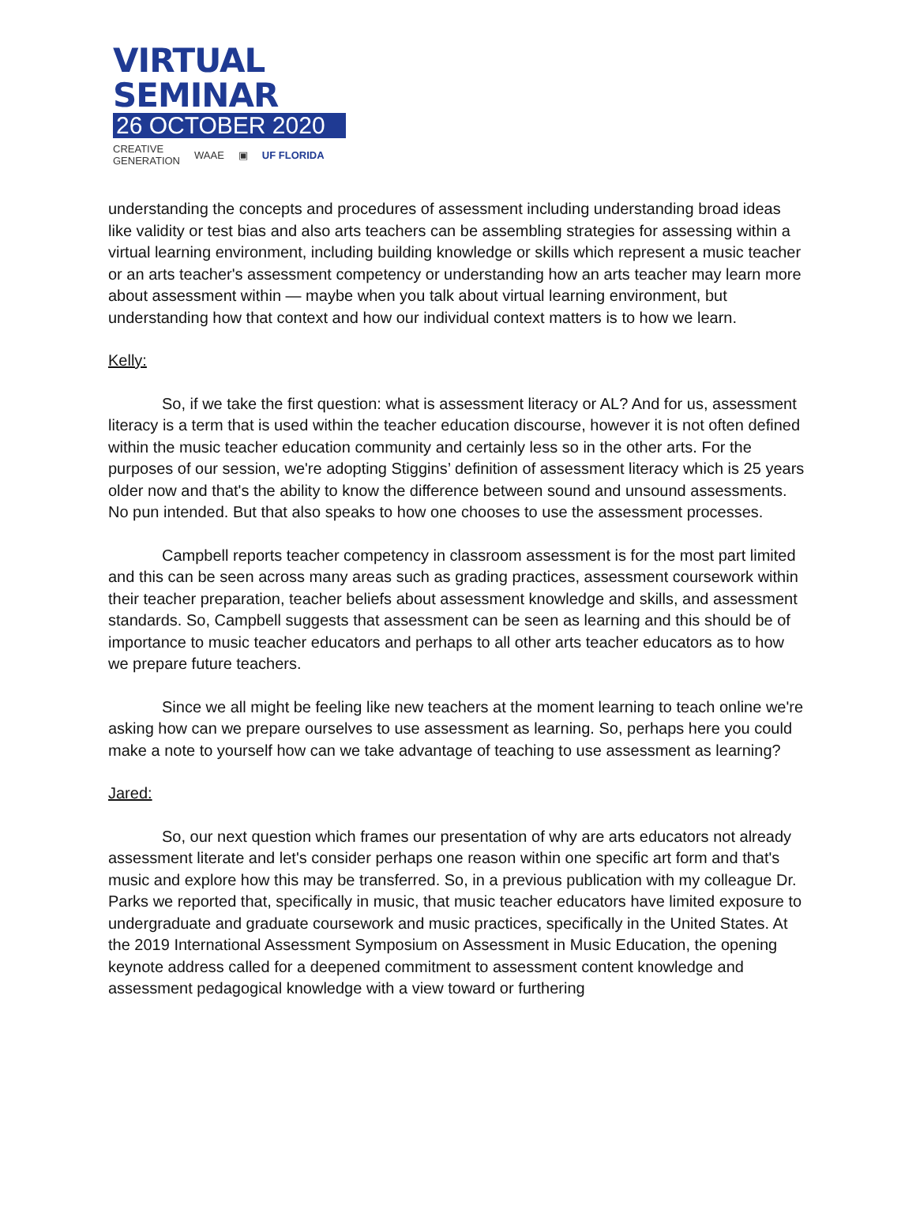VIRTUAL SEMINAR
26 OCTOBER 2020
CREATIVE
GENERATION WAAE ▣ UF FLORIDA
understanding the concepts and procedures of assessment including understanding broad ideas like validity or test bias and also arts teachers can be assembling strategies for assessing within a virtual learning environment, including building knowledge or skills which represent a music teacher or an arts teacher's assessment competency or understanding how an arts teacher may learn more about assessment within — maybe when you talk about virtual learning environment, but understanding how that context and how our individual context matters is to how we learn.
Kelly:
So, if we take the first question: what is assessment literacy or AL? And for us, assessment literacy is a term that is used within the teacher education discourse, however it is not often defined within the music teacher education community and certainly less so in the other arts. For the purposes of our session, we're adopting Stiggins’ definition of assessment literacy which is 25 years older now and that's the ability to know the difference between sound and unsound assessments. No pun intended. But that also speaks to how one chooses to use the assessment processes.
Campbell reports teacher competency in classroom assessment is for the most part limited and this can be seen across many areas such as grading practices, assessment coursework within their teacher preparation, teacher beliefs about assessment knowledge and skills, and assessment standards. So, Campbell suggests that assessment can be seen as learning and this should be of importance to music teacher educators and perhaps to all other arts teacher educators as to how we prepare future teachers.
Since we all might be feeling like new teachers at the moment learning to teach online we're asking how can we prepare ourselves to use assessment as learning. So, perhaps here you could make a note to yourself how can we take advantage of teaching to use assessment as learning?
Jared:
So, our next question which frames our presentation of why are arts educators not already assessment literate and let's consider perhaps one reason within one specific art form and that's music and explore how this may be transferred. So, in a previous publication with my colleague Dr. Parks we reported that, specifically in music, that music teacher educators have limited exposure to undergraduate and graduate coursework and music practices, specifically in the United States. At the 2019 International Assessment Symposium on Assessment in Music Education, the opening keynote address called for a deepened commitment to assessment content knowledge and assessment pedagogical knowledge with a view toward or furthering